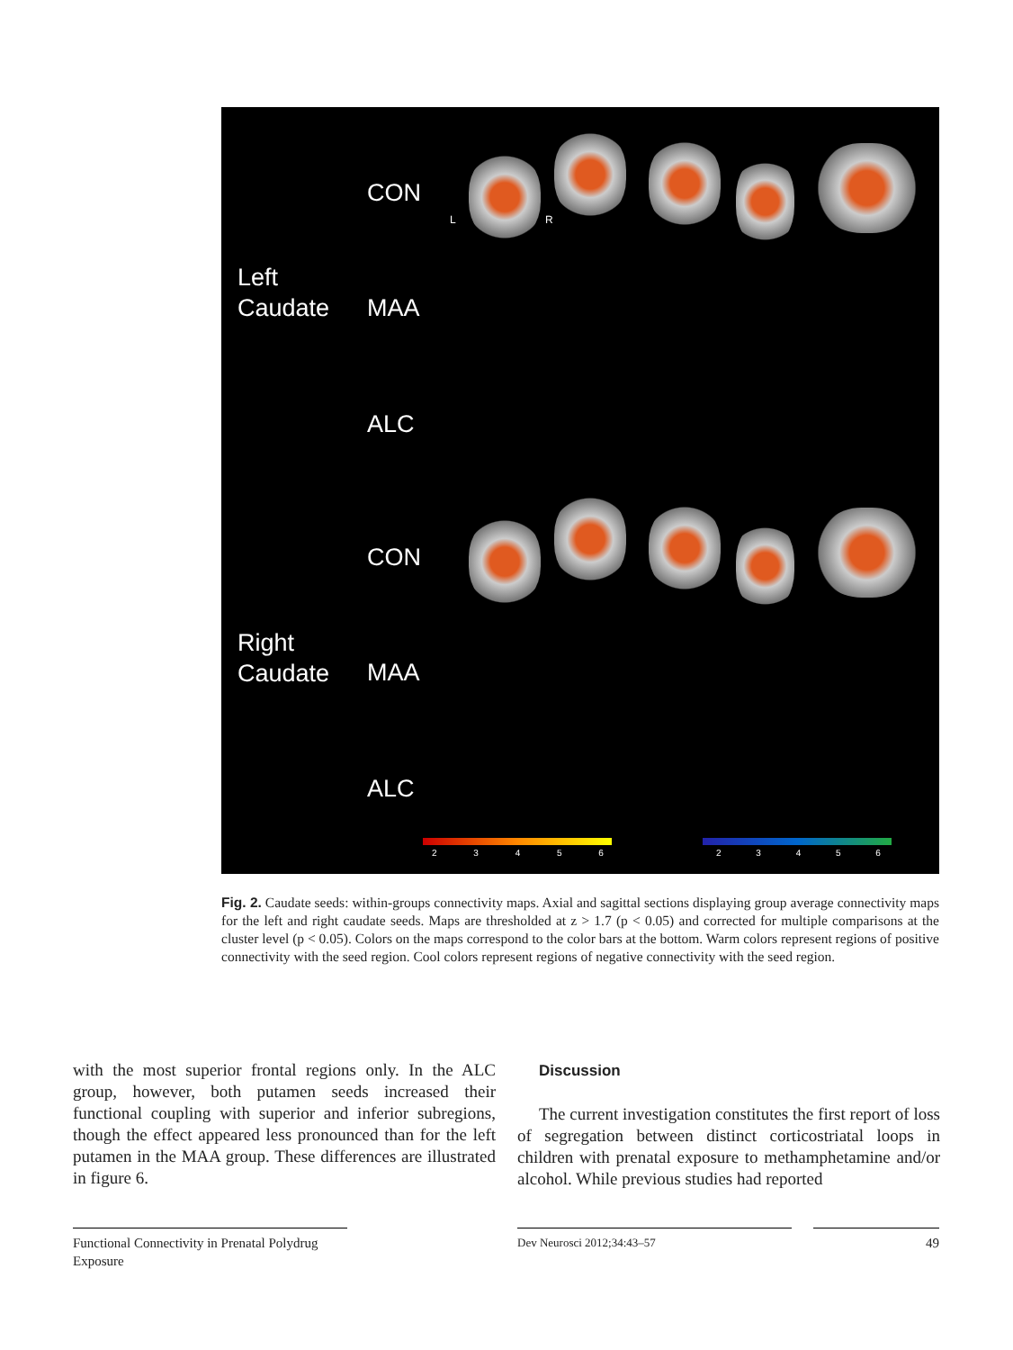Left
Caudate
Right
Caudate
CON
MAA
ALC
CON
MAA
ALC
L R
2 3 4 5 6 2 3 4 5 6
Fig. 2. Caudate seeds: within-groups connectivity maps. Axial and sagittal sections displaying group average connectivity maps for the left and right caudate seeds. Maps are thresholded at z > 1.7 (p < 0.05) and corrected for multiple comparisons at the cluster level (p < 0.05). Colors on the maps correspond to the color bars at the bottom. Warm colors represent regions of positive connectivity with the seed region. Cool colors represent regions of negative connectivity with the seed region.
with the most superior frontal regions only. In the ALC group, however, both putamen seeds increased their functional coupling with superior and inferior subregions, though the effect appeared less pronounced than for the left putamen in the MAA group. These differences are illustrated in figure 6.
Discussion
The current investigation constitutes the first report of loss of segregation between distinct corticostriatal loops in children with prenatal exposure to methamphetamine and/or alcohol. While previous studies had reported
Functional Connectivity in Prenatal Polydrug Exposure
Dev Neurosci 2012;34:43–57 49